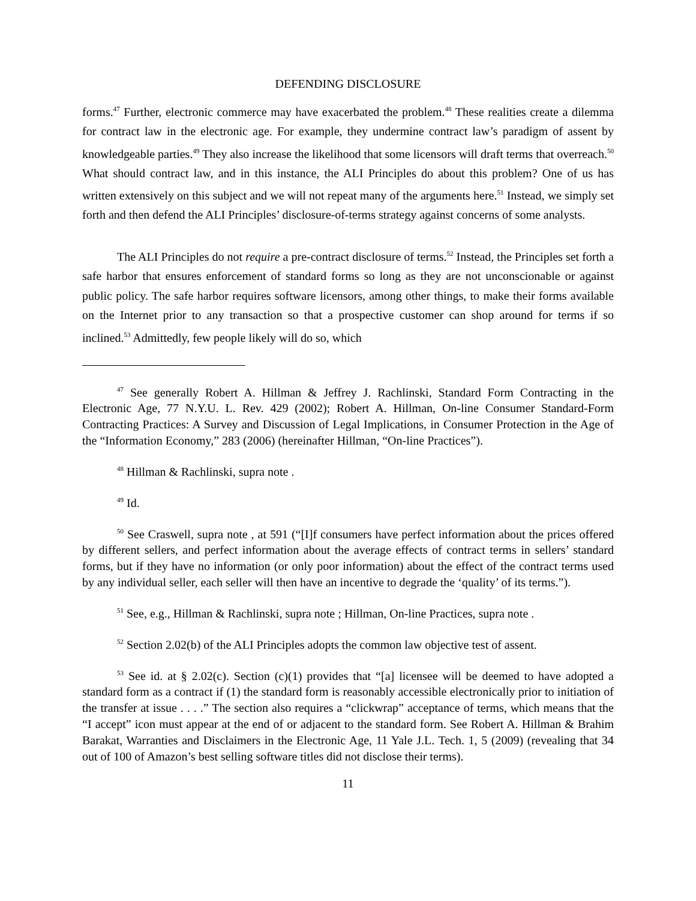DEFENDING DISCLOSURE
forms.<sup>47</sup> Further, electronic commerce may have exacerbated the problem.<sup>48</sup> These realities create a dilemma for contract law in the electronic age. For example, they undermine contract law’s paradigm of assent by knowledgeable parties.<sup>49</sup> They also increase the likelihood that some licensors will draft terms that overreach.<sup>50</sup> What should contract law, and in this instance, the ALI Principles do about this problem? One of us has written extensively on this subject and we will not repeat many of the arguments here.<sup>51</sup> Instead, we simply set forth and then defend the ALI Principles’ disclosure-of-terms strategy against concerns of some analysts.
The ALI Principles do not require a pre-contract disclosure of terms.<sup>52</sup> Instead, the Principles set forth a safe harbor that ensures enforcement of standard forms so long as they are not unconscionable or against public policy. The safe harbor requires software licensors, among other things, to make their forms available on the Internet prior to any transaction so that a prospective customer can shop around for terms if so inclined.<sup>53</sup> Admittedly, few people likely will do so, which
<sup>47</sup> See generally Robert A. Hillman & Jeffrey J. Rachlinski, Standard Form Contracting in the Electronic Age, 77 N.Y.U. L. Rev. 429 (2002); Robert A. Hillman, On-line Consumer Standard-Form Contracting Practices: A Survey and Discussion of Legal Implications, in Consumer Protection in the Age of the “Information Economy,” 283 (2006) (hereinafter Hillman, “On-line Practices”).
<sup>48</sup> Hillman & Rachlinski, supra note .
<sup>49</sup> Id.
<sup>50</sup> See Craswell, supra note , at 591 (“[I]f consumers have perfect information about the prices offered by different sellers, and perfect information about the average effects of contract terms in sellers’ standard forms, but if they have no information (or only poor information) about the effect of the contract terms used by any individual seller, each seller will then have an incentive to degrade the ‘quality’ of its terms.”).
<sup>51</sup> See, e.g., Hillman & Rachlinski, supra note ; Hillman, On-line Practices, supra note .
<sup>52</sup> Section 2.02(b) of the ALI Principles adopts the common law objective test of assent.
<sup>53</sup> See id. at § 2.02(c). Section (c)(1) provides that “[a] licensee will be deemed to have adopted a standard form as a contract if (1) the standard form is reasonably accessible electronically prior to initiation of the transfer at issue . . . .” The section also requires a “clickwrap” acceptance of terms, which means that the “I accept” icon must appear at the end of or adjacent to the standard form. See Robert A. Hillman & Brahim Barakat, Warranties and Disclaimers in the Electronic Age, 11 Yale J.L. Tech. 1, 5 (2009) (revealing that 34 out of 100 of Amazon’s best selling software titles did not disclose their terms).
11